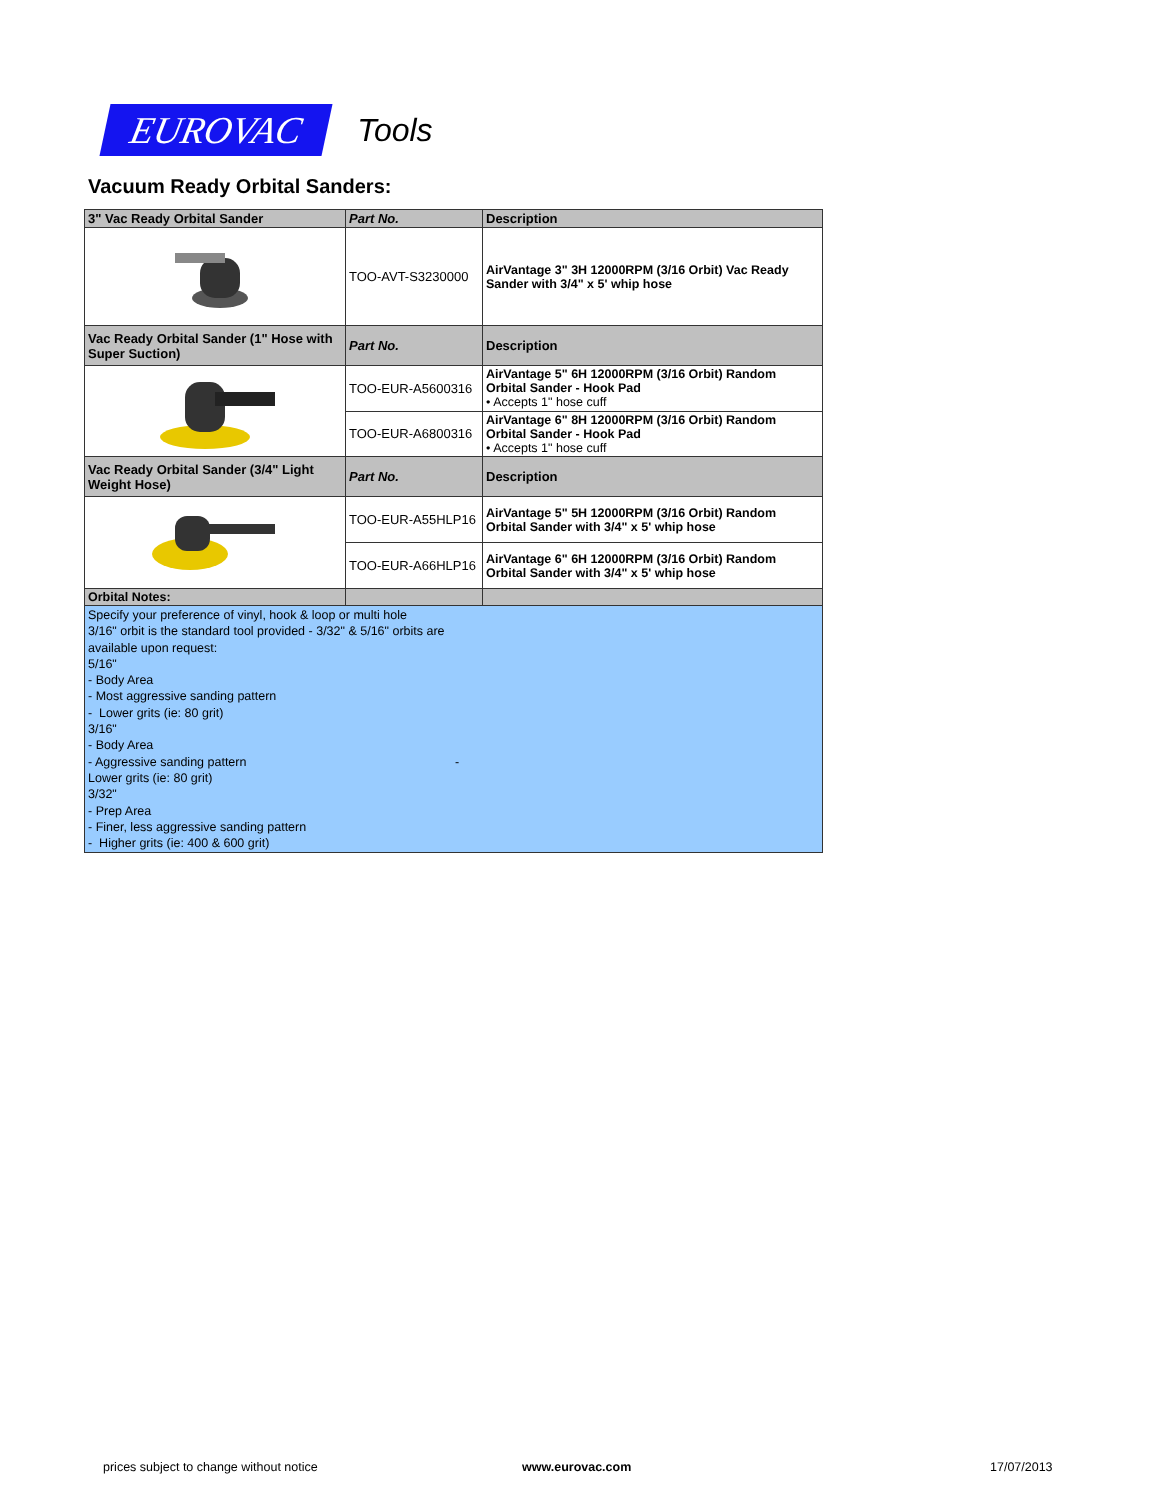EUROVAC
Tools
Vacuum Ready Orbital Sanders:
| 3" Vac Ready Orbital Sander | Part No. | Description |
| --- | --- | --- |
| | TOO-AVT-S3230000 | AirVantage 3" 3H 12000RPM (3/16 Orbit) Vac Ready Sander with 3/4" x 5' whip hose |
| Vac Ready Orbital Sander (1" Hose with Super Suction) | Part No. | Description |
| | TOO-EUR-A5600316 | AirVantage 5" 6H 12000RPM (3/16 Orbit) Random Orbital Sander - Hook Pad • Accepts 1" hose cuff |
| | TOO-EUR-A6800316 | AirVantage 6" 8H 12000RPM (3/16 Orbit) Random Orbital Sander - Hook Pad • Accepts 1" hose cuff |
| Vac Ready Orbital Sander (3/4" Light Weight Hose) | Part No. | Description |
| | TOO-EUR-A55HLP16 | AirVantage 5" 5H 12000RPM (3/16 Orbit) Random Orbital Sander with 3/4" x 5' whip hose |
| | TOO-EUR-A66HLP16 | AirVantage 6" 6H 12000RPM (3/16 Orbit) Random Orbital Sander with 3/4" x 5' whip hose |
| Orbital Notes: | | |
| Specify your preference of vinyl, hook & loop or multi hole 3/16" orbit is the standard tool provided - 3/32" & 5/16" orbits are available upon request: 5/16" - Body Area - Most aggressive sanding pattern - Lower grits (ie: 80 grit) 3/16" - Body Area - Aggressive sanding pattern - Lower grits (ie: 80 grit) 3/32" - Prep Area - Finer, less aggressive sanding pattern - Higher grits (ie: 400 & 600 grit) | | |
prices subject to change without notice
www.eurovac.com 17/07/2013